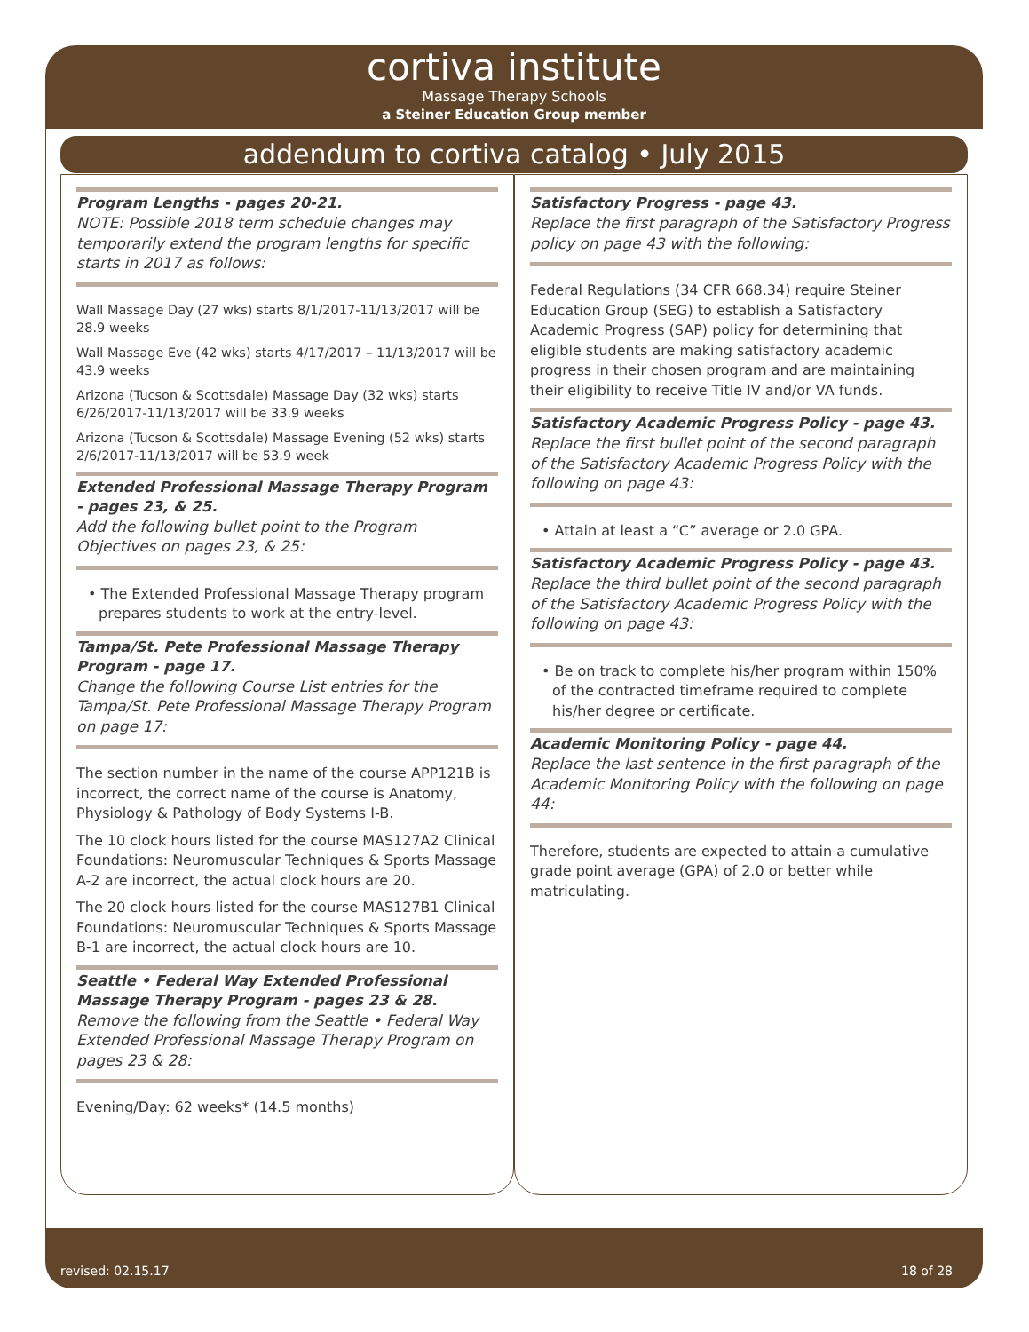cortiva institute
Massage Therapy Schools
a Steiner Education Group member
addendum to cortiva catalog • July 2015
Program Lengths - pages 20-21.
NOTE: Possible 2018 term schedule changes may temporarily extend the program lengths for specific starts in 2017 as follows:
Wall Massage Day (27 wks) starts 8/1/2017-11/13/2017 will be 28.9 weeks
Wall Massage Eve (42 wks) starts 4/17/2017 – 11/13/2017 will be 43.9 weeks
Arizona (Tucson & Scottsdale) Massage Day (32 wks) starts 6/26/2017-11/13/2017 will be 33.9 weeks
Arizona (Tucson & Scottsdale) Massage Evening (52 wks) starts 2/6/2017-11/13/2017 will be 53.9 week
Extended Professional Massage Therapy Program - pages 23, & 25.
Add the following bullet point to the Program Objectives on pages 23, & 25:
• The Extended Professional Massage Therapy program prepares students to work at the entry-level.
Tampa/St. Pete Professional Massage Therapy Program - page 17.
Change the following Course List entries for the Tampa/St. Pete Professional Massage Therapy Program on page 17:
The section number in the name of the course APP121B is incorrect, the correct name of the course is Anatomy, Physiology & Pathology of Body Systems I-B.
The 10 clock hours listed for the course MAS127A2 Clinical Foundations: Neuromuscular Techniques & Sports Massage A-2 are incorrect, the actual clock hours are 20.
The 20 clock hours listed for the course MAS127B1 Clinical Foundations: Neuromuscular Techniques & Sports Massage B-1 are incorrect, the actual clock hours are 10.
Seattle • Federal Way Extended Professional Massage Therapy Program - pages 23 & 28.
Remove the following from the Seattle • Federal Way Extended Professional Massage Therapy Program on pages 23 & 28:
Evening/Day: 62 weeks* (14.5 months)
Satisfactory Progress - page 43.
Replace the first paragraph of the Satisfactory Progress policy on page 43 with the following:
Federal Regulations (34 CFR 668.34) require Steiner Education Group (SEG) to establish a Satisfactory Academic Progress (SAP) policy for determining that eligible students are making satisfactory academic progress in their chosen program and are maintaining their eligibility to receive Title IV and/or VA funds.
Satisfactory Academic Progress Policy - page 43.
Replace the first bullet point of the second paragraph of the Satisfactory Academic Progress Policy with the following on page 43:
• Attain at least a “C” average or 2.0 GPA.
Satisfactory Academic Progress Policy - page 43.
Replace the third bullet point of the second paragraph of the Satisfactory Academic Progress Policy with the following on page 43:
• Be on track to complete his/her program within 150% of the contracted timeframe required to complete his/her degree or certificate.
Academic Monitoring Policy - page 44.
Replace the last sentence in the first paragraph of the Academic Monitoring Policy with the following on page 44:
Therefore, students are expected to attain a cumulative grade point average (GPA) of 2.0 or better while matriculating.
revised: 02.15.17 18 of 28